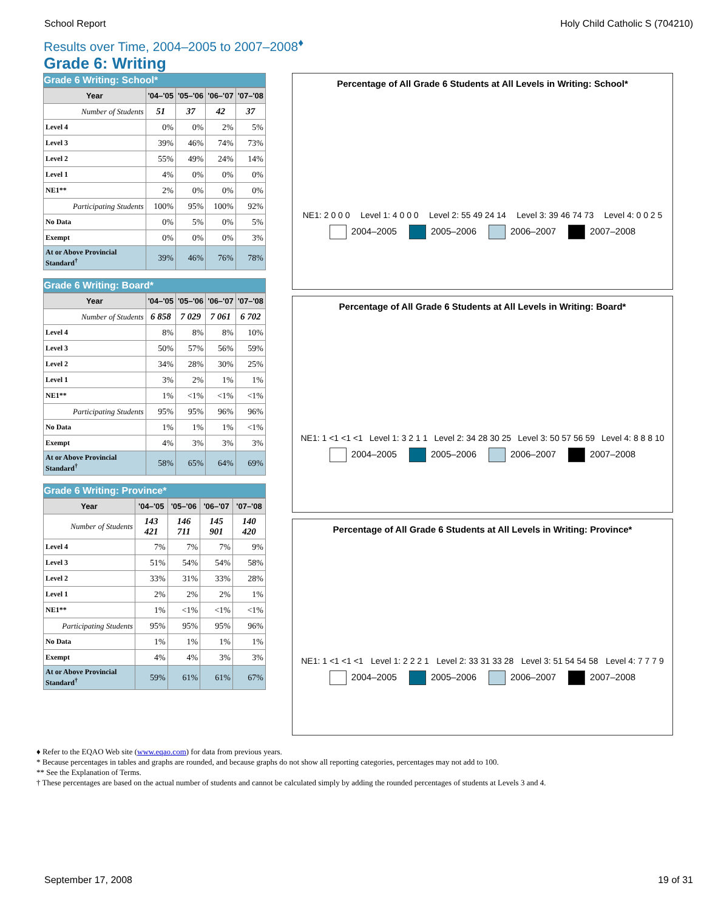School Report Holy Child Catholic S (704210)
Results over Time, 2004–2005 to 2007–2008<sup>♦</sup>
Grade 6: Writing
Grade 6 Writing: School*
| Year | '04–'05 | '05–'06 | '06–'07 | '07–'08 |
| --- | --- | --- | --- | --- |
| Number of Students | 51 | 37 | 42 | 37 |
| Level 4 | 0% | 0% | 2% | 5% |
| Level 3 | 39% | 46% | 74% | 73% |
| Level 2 | 55% | 49% | 24% | 14% |
| Level 1 | 4% | 0% | 0% | 0% |
| NE1** | 2% | 0% | 0% | 0% |
| Participating Students | 100% | 95% | 100% | 92% |
| No Data | 0% | 5% | 0% | 5% |
| Exempt | 0% | 0% | 0% | 3% |
| At or Above Provincial Standard<sup>†</sup> | 39% | 46% | 76% | 78% |
Grade 6 Writing: Board*
| Year | '04–'05 | '05–'06 | '06–'07 | '07–'08 |
| --- | --- | --- | --- | --- |
| Number of Students | 6 858 | 7 029 | 7 061 | 6 702 |
| Level 4 | 8% | 8% | 8% | 10% |
| Level 3 | 50% | 57% | 56% | 59% |
| Level 2 | 34% | 28% | 30% | 25% |
| Level 1 | 3% | 2% | 1% | 1% |
| NE1** | 1% | <1% | <1% | <1% |
| Participating Students | 95% | 95% | 96% | 96% |
| No Data | 1% | 1% | 1% | <1% |
| Exempt | 4% | 3% | 3% | 3% |
| At or Above Provincial Standard<sup>†</sup> | 58% | 65% | 64% | 69% |
Grade 6 Writing: Province*
| Year | '04–'05 | '05–'06 | '06–'07 | '07–'08 |
| --- | --- | --- | --- | --- |
| Number of Students | 143 421 | 146 711 | 145 901 | 140 420 |
| Level 4 | 7% | 7% | 7% | 9% |
| Level 3 | 51% | 54% | 54% | 58% |
| Level 2 | 33% | 31% | 33% | 28% |
| Level 1 | 2% | 2% | 2% | 1% |
| NE1** | 1% | <1% | <1% | <1% |
| Participating Students | 95% | 95% | 95% | 96% |
| No Data | 1% | 1% | 1% | 1% |
| Exempt | 4% | 4% | 3% | 3% |
| At or Above Provincial Standard<sup>†</sup> | 59% | 61% | 61% | 67% |
Percentage of All Grade 6 Students at All Levels in Writing: School*
NE1: 2 0 0 0 Level 1: 4 0 0 0 Level 2: 55 49 24 14 Level 3: 39 46 74 73 Level 4: 0 0 2 5
2004–2005 2005–2006 2006–2007 2007–2008
Percentage of All Grade 6 Students at All Levels in Writing: Board*
NE1: 1 <1 <1 <1 Level 1: 3 2 1 1 Level 2: 34 28 30 25 Level 3: 50 57 56 59 Level 4: 8 8 8 10
2004–2005 2005–2006 2006–2007 2007–2008
Percentage of All Grade 6 Students at All Levels in Writing: Province*
NE1: 1 <1 <1 <1 Level 1: 2 2 2 1 Level 2: 33 31 33 28 Level 3: 51 54 54 58 Level 4: 7 7 7 9
2004–2005 2005–2006 2006–2007 2007–2008
♦ Refer to the EQAO Web site (www.eqao.com) for data from previous years.
* Because percentages in tables and graphs are rounded, and because graphs do not show all reporting categories, percentages may not add to 100.
** See the Explanation of Terms.
† These percentages are based on the actual number of students and cannot be calculated simply by adding the rounded percentages of students at Levels 3 and 4.
September 17, 2008 19 of 31